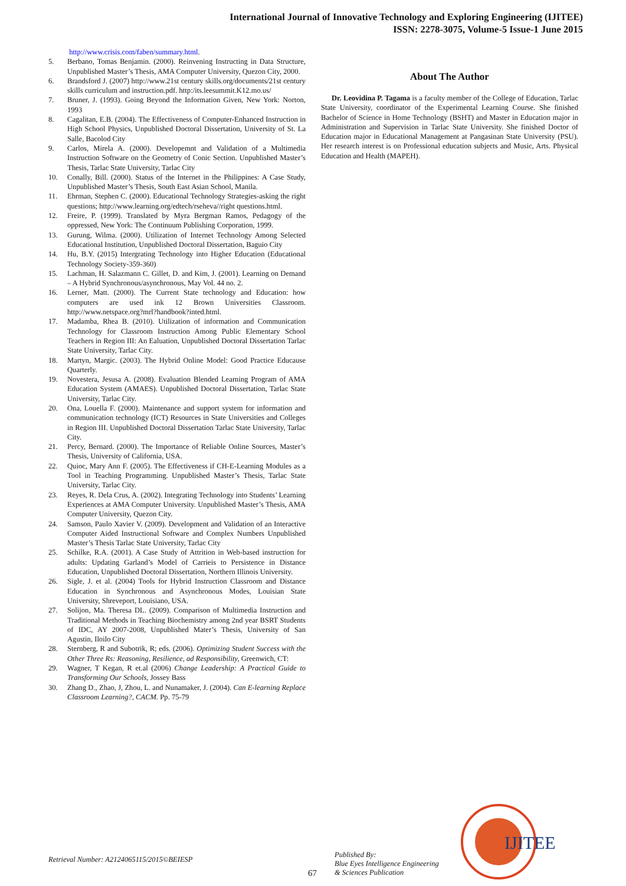International Journal of Innovative Technology and Exploring Engineering (IJITEE)
ISSN: 2278-3075, Volume-5 Issue-1 June 2015
http://www.crisis.com/faben/summary.html.
5. Berbano, Tomas Benjamin. (2000). Reinvening Instructing in Data Structure, Unpublished Master’s Thesis, AMA Computer University, Quezon City, 2000.
6. Brandsford J. (2007) http://www.21st century skills.org/documents/21st century skills curriculum and instruction.pdf. http:/its.leesummit.K12.mo.us/
7. Bruner, J. (1993). Going Beyond the Information Given, New York: Norton, 1993
8. Cagalitan, E.B. (2004). The Effectiveness of Computer-Enhanced Instruction in High School Physics, Unpublished Doctoral Dissertation, University of St. La Salle, Bacolod City
9. Carlos, Mirela A. (2000). Developemnt and Validation of a Multimedia Instruction Software on the Geometry of Conic Section. Unpublished Master’s Thesis, Tarlac State University, Tarlac City
10. Conally, Bill. (2000). Status of the Internet in the Philippines: A Case Study, Unpublished Master’s Thesis, South East Asian School, Manila.
11. Ehrman, Stephen C. (2000). Educational Technology Strategies-asking the right questions; http://www.learning.org/edtech/rseheva//right questions.html.
12. Freire, P. (1999). Translated by Myra Bergman Ramos, Pedagogy of the oppressed, New York: The Continuum Publishing Corporation, 1999.
13. Gurung, Wilma. (2000). Utilization of Internet Technology Among Selected Educational Institution, Unpublished Doctoral Dissertation, Baguio City
14. Hu, B.Y. (2015) Intergrating Technology into Higher Education (Educational Technology Society-359-360)
15. Lachman, H. Salazmann C. Gillet, D. and Kim, J. (2001). Learning on Demand – A Hybrid Synchronous/asynchronous, May Vol. 44 no. 2.
16. Lerner, Matt. (2000). The Current State technology and Education: how computers are used ink 12 Brown Universities Classroom. http://www.netspace.org?mrl?handbook?inted.html.
17. Madamba, Rhea B. (2010). Utilization of information and Communication Technology for Classroom Instruction Among Public Elementary School Teachers in Region III: An Ealuation, Unpublished Doctoral Dissertation Tarlac State University, Tarlac City.
18. Martyn, Margic. (2003). The Hybrid Online Model: Good Practice Educause Quarterly.
19. Novestera, Jesusa A. (2008). Evaluation Blended Learning Program of AMA Education System (AMAES). Unpublished Doctoral Dissertation, Tarlac State University, Tarlac City.
20. Ona, Louella F. (2000). Maintenance and support system for information and communication technology (ICT) Resources in State Universities and Colleges in Region III. Unpublished Doctoral Dissertation Tarlac State University, Tarlac City.
21. Percy, Bernard. (2000). The Importance of Reliable Online Sources, Master’s Thesis, University of California, USA.
22. Quioc, Mary Ann F. (2005). The Effectiveness if CH-E-Learning Modules as a Tool in Teaching Programming. Unpublished Master’s Thesis, Tarlac State University, Tarlac City.
23. Reyes, R. Dela Crus, A. (2002). Integrating Technology into Students’ Learning Experiences at AMA Computer University. Unpublished Master’s Thesis, AMA Computer University, Quezon City.
24. Samson, Paulo Xavier V. (2009). Development and Validation of an Interactive Computer Aided Instructional Software and Complex Numbers Unpublished Master’s Thesis Tarlac State University, Tarlac City
25. Schilke, R.A. (2001). A Case Study of Attrition in Web-based instruction for adults: Updating Garland’s Model of Carrieis to Persistence in Distance Education, Unpublished Doctoral Dissertation, Northern Illinois University.
26. Sigle, J. et al. (2004) Tools for Hybrid Instruction Classroom and Distance Education in Synchronous and Asynchronous Modes, Louisian State University, Shreveport, Louisiano, USA.
27. Solijon, Ma. Theresa DL. (2009). Comparison of Multimedia Instruction and Traditional Methods in Teaching Biochemistry among 2nd year BSRT Students of IDC, AY 2007-2008, Unpublished Mater’s Thesis, University of San Agustin, Iloilo City
28. Sternberg, R and Subotrik, R; eds. (2006). Optimizing Student Success with the Other Three Rs: Reasoning, Resilience, ad Responsibility, Greenwich, CT:
29. Wagner, T Kegan, R et.al (2006) Change Leadership: A Practical Guide to Transforming Our Schools, Jossey Bass
30. Zhang D., Zhao, J, Zhou, L. and Nunamaker, J. (2004). Can E-learning Replace Classroom Learning?, CACM. Pp. 75-79
About The Author
Dr. Leovidina P. Tagama is a faculty member of the College of Education, Tarlac State University, coordinator of the Experimental Learning Course. She finished Bachelor of Science in Home Technology (BSHT) and Master in Education major in Administration and Supervision in Tarlac State University. She finished Doctor of Education major in Educational Management at Pangasinan State University (PSU). Her research interest is on Professional education subjects and Music, Arts. Physical Education and Health (MAPEH).
Retrieval Number: A2124065115/2015©BEIESP
67
Published By:
Blue Eyes Intelligence Engineering
& Sciences Publication
IJITEE